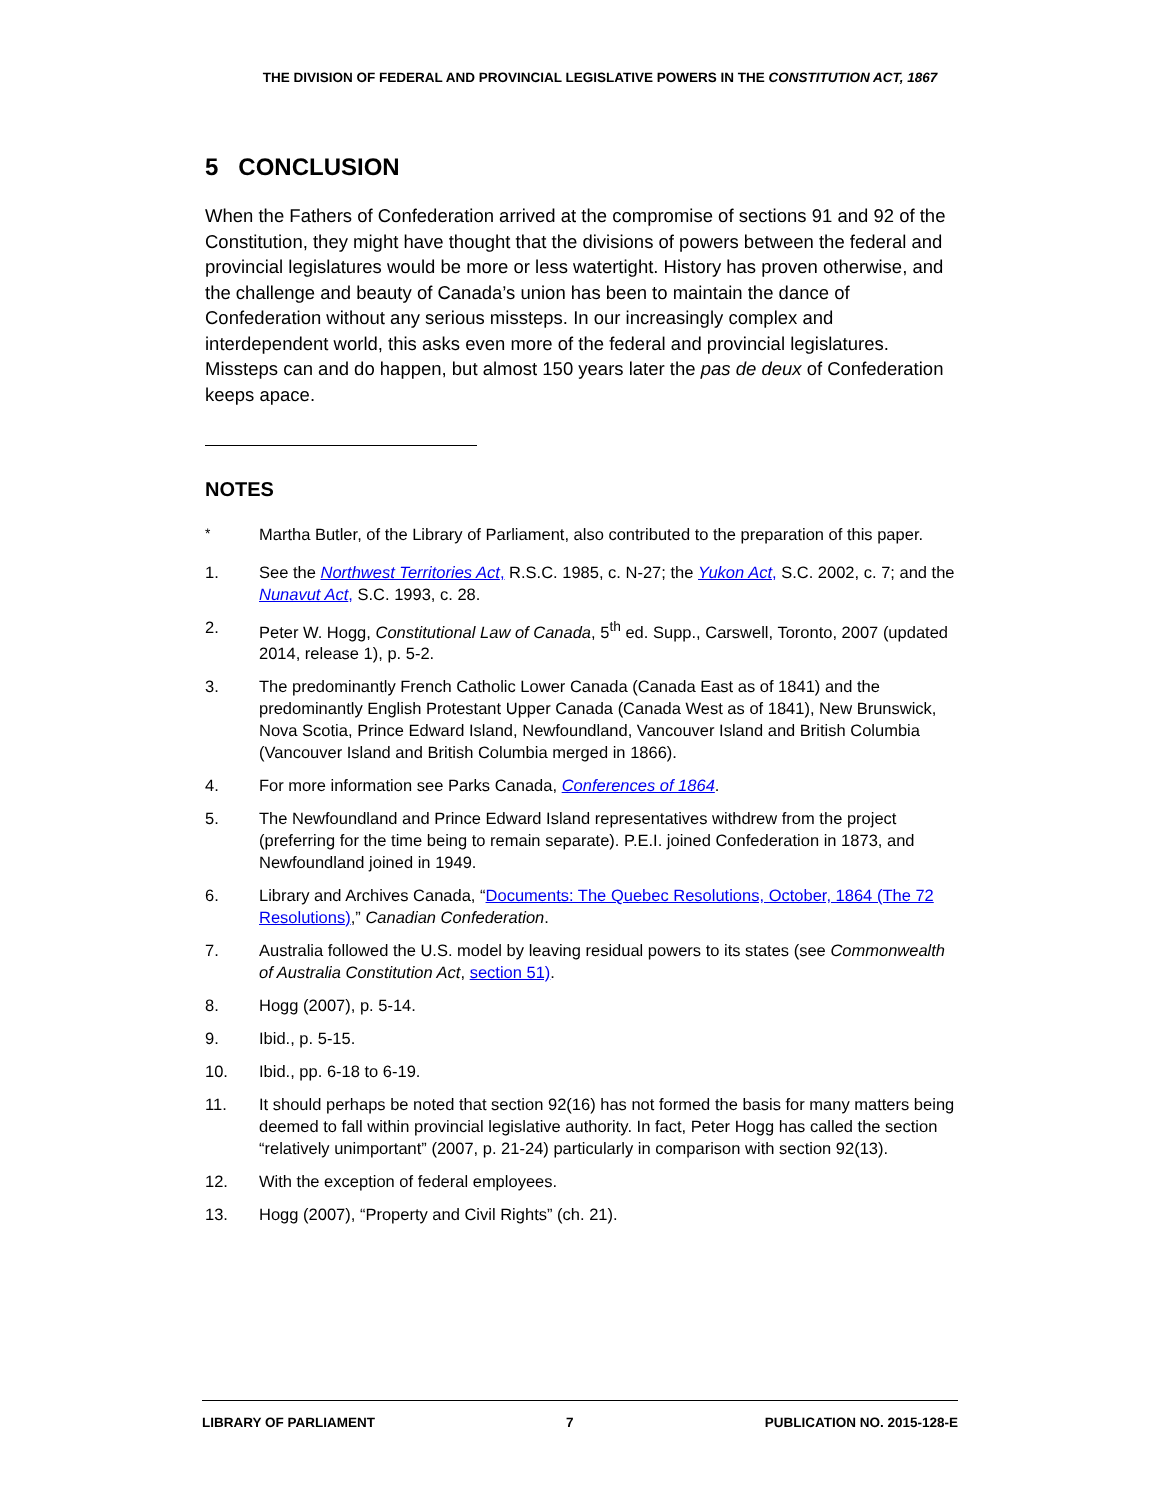THE DIVISION OF FEDERAL AND PROVINCIAL LEGISLATIVE POWERS IN THE CONSTITUTION ACT, 1867
5 CONCLUSION
When the Fathers of Confederation arrived at the compromise of sections 91 and 92 of the Constitution, they might have thought that the divisions of powers between the federal and provincial legislatures would be more or less watertight. History has proven otherwise, and the challenge and beauty of Canada’s union has been to maintain the dance of Confederation without any serious missteps. In our increasingly complex and interdependent world, this asks even more of the federal and provincial legislatures. Missteps can and do happen, but almost 150 years later the pas de deux of Confederation keeps apace.
NOTES
<sup>*</sup> Martha Butler, of the Library of Parliament, also contributed to the preparation of this paper.
1. See the Northwest Territories Act, R.S.C. 1985, c. N-27; the Yukon Act, S.C. 2002, c. 7; and the Nunavut Act, S.C. 1993, c. 28.
2. Peter W. Hogg, Constitutional Law of Canada, 5<sup>th</sup> ed. Supp., Carswell, Toronto, 2007 (updated 2014, release 1), p. 5-2.
3. The predominantly French Catholic Lower Canada (Canada East as of 1841) and the predominantly English Protestant Upper Canada (Canada West as of 1841), New Brunswick, Nova Scotia, Prince Edward Island, Newfoundland, Vancouver Island and British Columbia (Vancouver Island and British Columbia merged in 1866).
4. For more information see Parks Canada, Conferences of 1864.
5. The Newfoundland and Prince Edward Island representatives withdrew from the project (preferring for the time being to remain separate). P.E.I. joined Confederation in 1873, and Newfoundland joined in 1949.
6. Library and Archives Canada, “Documents: The Quebec Resolutions, October, 1864 (The 72 Resolutions),” Canadian Confederation.
7. Australia followed the U.S. model by leaving residual powers to its states (see Commonwealth of Australia Constitution Act, section 51).
8. Hogg (2007), p. 5-14.
9. Ibid., p. 5-15.
10. Ibid., pp. 6-18 to 6-19.
11. It should perhaps be noted that section 92(16) has not formed the basis for many matters being deemed to fall within provincial legislative authority. In fact, Peter Hogg has called the section “relatively unimportant” (2007, p. 21-24) particularly in comparison with section 92(13).
12. With the exception of federal employees.
13. Hogg (2007), “Property and Civil Rights” (ch. 21).
LIBRARY OF PARLIAMENT 7 PUBLICATION NO. 2015-128-E